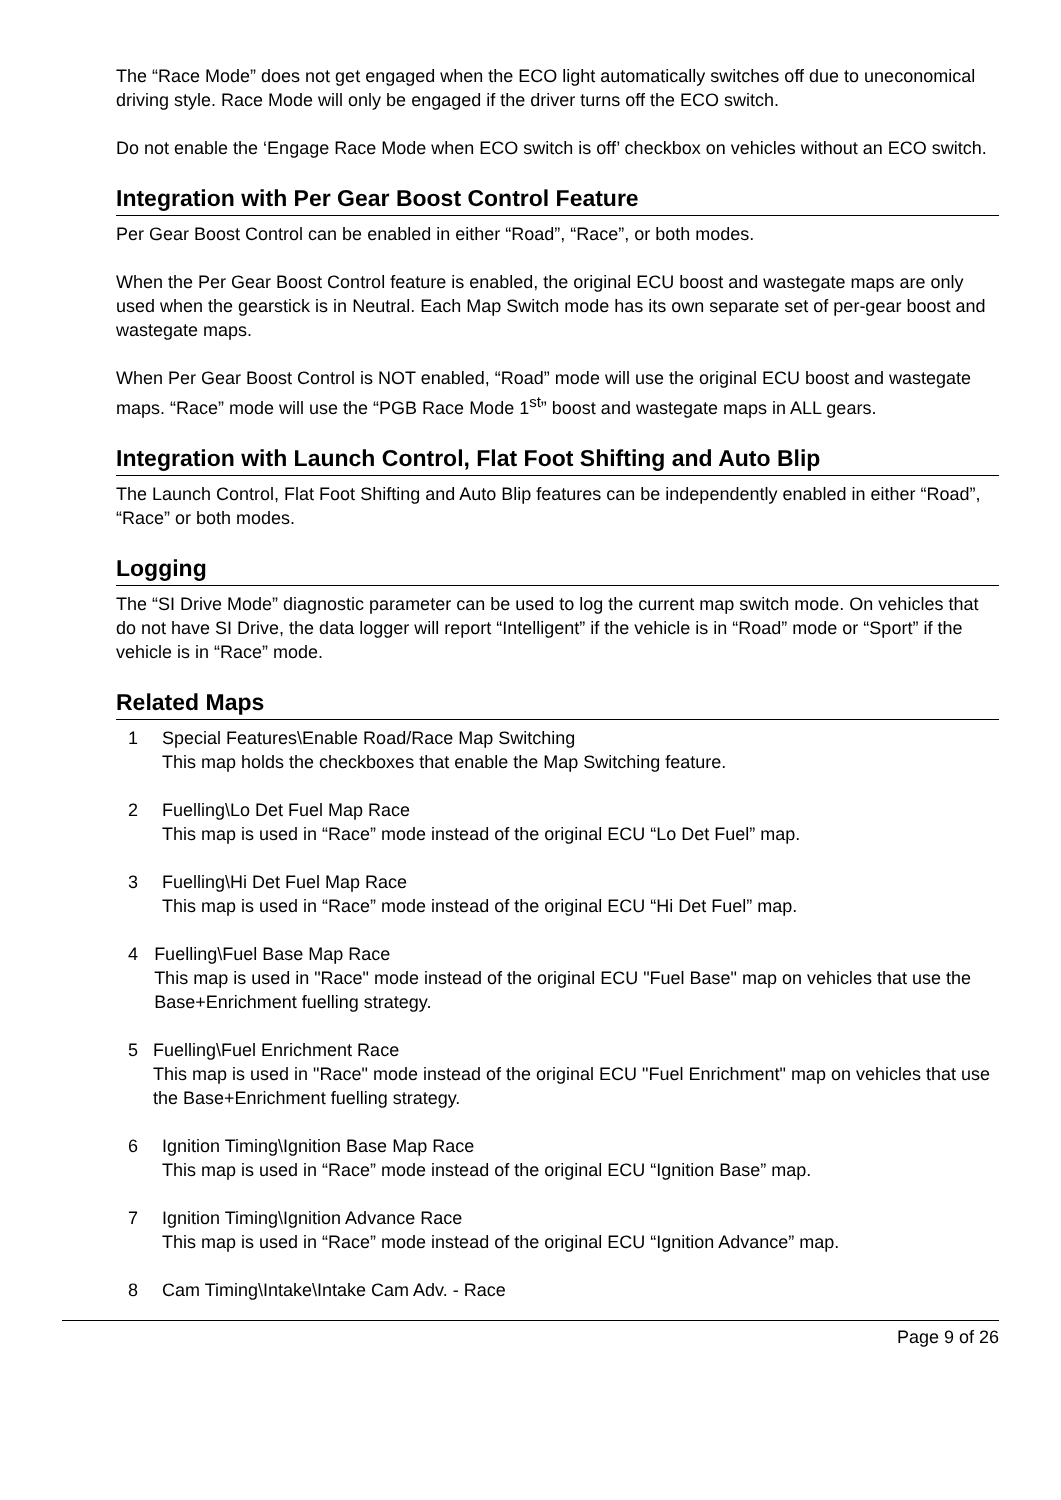The “Race Mode” does not get engaged when the ECO light automatically switches off due to uneconomical driving style. Race Mode will only be engaged if the driver turns off the ECO switch.
Do not enable the ‘Engage Race Mode when ECO switch is off’ checkbox on vehicles without an ECO switch.
Integration with Per Gear Boost Control Feature
Per Gear Boost Control can be enabled in either “Road”, “Race”, or both modes.
When the Per Gear Boost Control feature is enabled, the original ECU boost and wastegate maps are only used when the gearstick is in Neutral. Each Map Switch mode has its own separate set of per-gear boost and wastegate maps.
When Per Gear Boost Control is NOT enabled, “Road” mode will use the original ECU boost and wastegate maps. “Race” mode will use the “PGB Race Mode 1<sup>st</sup>” boost and wastegate maps in ALL gears.
Integration with Launch Control, Flat Foot Shifting and Auto Blip
The Launch Control, Flat Foot Shifting and Auto Blip features can be independently enabled in either “Road”, “Race” or both modes.
Logging
The “SI Drive Mode” diagnostic parameter can be used to log the current map switch mode. On vehicles that do not have SI Drive, the data logger will report “Intelligent” if the vehicle is in “Road” mode or “Sport” if the vehicle is in “Race” mode.
Related Maps
1 Special Features\Enable Road/Race Map Switching
This map holds the checkboxes that enable the Map Switching feature.
2 Fuelling\Lo Det Fuel Map Race
This map is used in “Race” mode instead of the original ECU “Lo Det Fuel” map.
3 Fuelling\Hi Det Fuel Map Race
This map is used in “Race” mode instead of the original ECU “Hi Det Fuel” map.
4 Fuelling\Fuel Base Map Race
This map is used in "Race" mode instead of the original ECU "Fuel Base" map on vehicles that use the Base+Enrichment fuelling strategy.
5 Fuelling\Fuel Enrichment Race
This map is used in "Race" mode instead of the original ECU "Fuel Enrichment" map on vehicles that use the Base+Enrichment fuelling strategy.
6 Ignition Timing\Ignition Base Map Race
This map is used in “Race” mode instead of the original ECU “Ignition Base” map.
7 Ignition Timing\Ignition Advance Race
This map is used in “Race” mode instead of the original ECU “Ignition Advance” map.
8 Cam Timing\Intake\Intake Cam Adv. - Race
Page 9 of 26